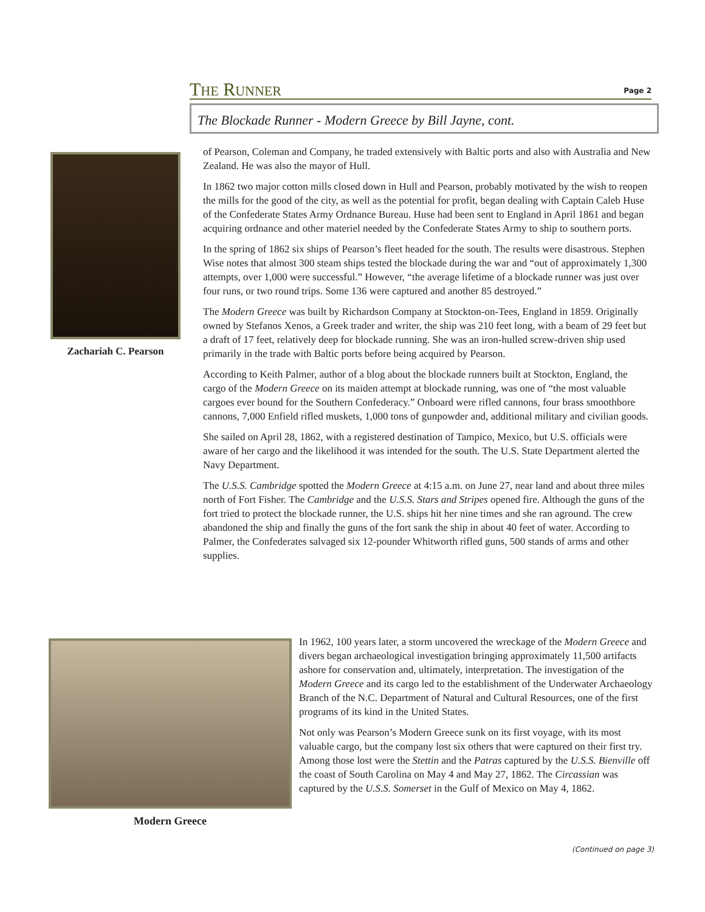THE RUNNER Page 2
The Blockade Runner - Modern Greece by Bill Jayne, cont.
Zachariah C. Pearson
of Pearson, Coleman and Company, he traded extensively with Baltic ports and also with Australia and New Zealand. He was also the mayor of Hull.
In 1862 two major cotton mills closed down in Hull and Pearson, probably motivated by the wish to reopen the mills for the good of the city, as well as the potential for profit, began dealing with Captain Caleb Huse of the Confederate States Army Ordnance Bureau. Huse had been sent to England in April 1861 and began acquiring ordnance and other materiel needed by the Confederate States Army to ship to southern ports.
In the spring of 1862 six ships of Pearson’s fleet headed for the south. The results were disastrous. Stephen Wise notes that almost 300 steam ships tested the blockade during the war and “out of approximately 1,300 attempts, over 1,000 were successful.” However, “the average lifetime of a blockade runner was just over four runs, or two round trips. Some 136 were captured and another 85 destroyed.”
The Modern Greece was built by Richardson Company at Stockton-on-Tees, England in 1859. Originally owned by Stefanos Xenos, a Greek trader and writer, the ship was 210 feet long, with a beam of 29 feet but a draft of 17 feet, relatively deep for blockade running. She was an iron-hulled screw-driven ship used primarily in the trade with Baltic ports before being acquired by Pearson.
According to Keith Palmer, author of a blog about the blockade runners built at Stockton, England, the cargo of the Modern Greece on its maiden attempt at blockade running, was one of “the most valuable cargoes ever bound for the Southern Confederacy.” Onboard were rifled cannons, four brass smoothbore cannons, 7,000 Enfield rifled muskets, 1,000 tons of gunpowder and, additional military and civilian goods.
She sailed on April 28, 1862, with a registered destination of Tampico, Mexico, but U.S. officials were aware of her cargo and the likelihood it was intended for the south. The U.S. State Department alerted the Navy Department.
The U.S.S. Cambridge spotted the Modern Greece at 4:15 a.m. on June 27, near land and about three miles north of Fort Fisher. The Cambridge and the U.S.S. Stars and Stripes opened fire. Although the guns of the fort tried to protect the blockade runner, the U.S. ships hit her nine times and she ran aground. The crew abandoned the ship and finally the guns of the fort sank the ship in about 40 feet of water. According to Palmer, the Confederates salvaged six 12-pounder Whitworth rifled guns, 500 stands of arms and other supplies.
Modern Greece
In 1962, 100 years later, a storm uncovered the wreckage of the Modern Greece and divers began archaeological investigation bringing approximately 11,500 artifacts ashore for conservation and, ultimately, interpretation. The investigation of the Modern Greece and its cargo led to the establishment of the Underwater Archaeology Branch of the N.C. Department of Natural and Cultural Resources, one of the first programs of its kind in the United States.
Not only was Pearson’s Modern Greece sunk on its first voyage, with its most valuable cargo, but the company lost six others that were captured on their first try. Among those lost were the Stettin and the Patras captured by the U.S.S. Bienville off the coast of South Carolina on May 4 and May 27, 1862. The Circassian was captured by the U.S.S. Somerset in the Gulf of Mexico on May 4, 1862.
(Continued on page 3)